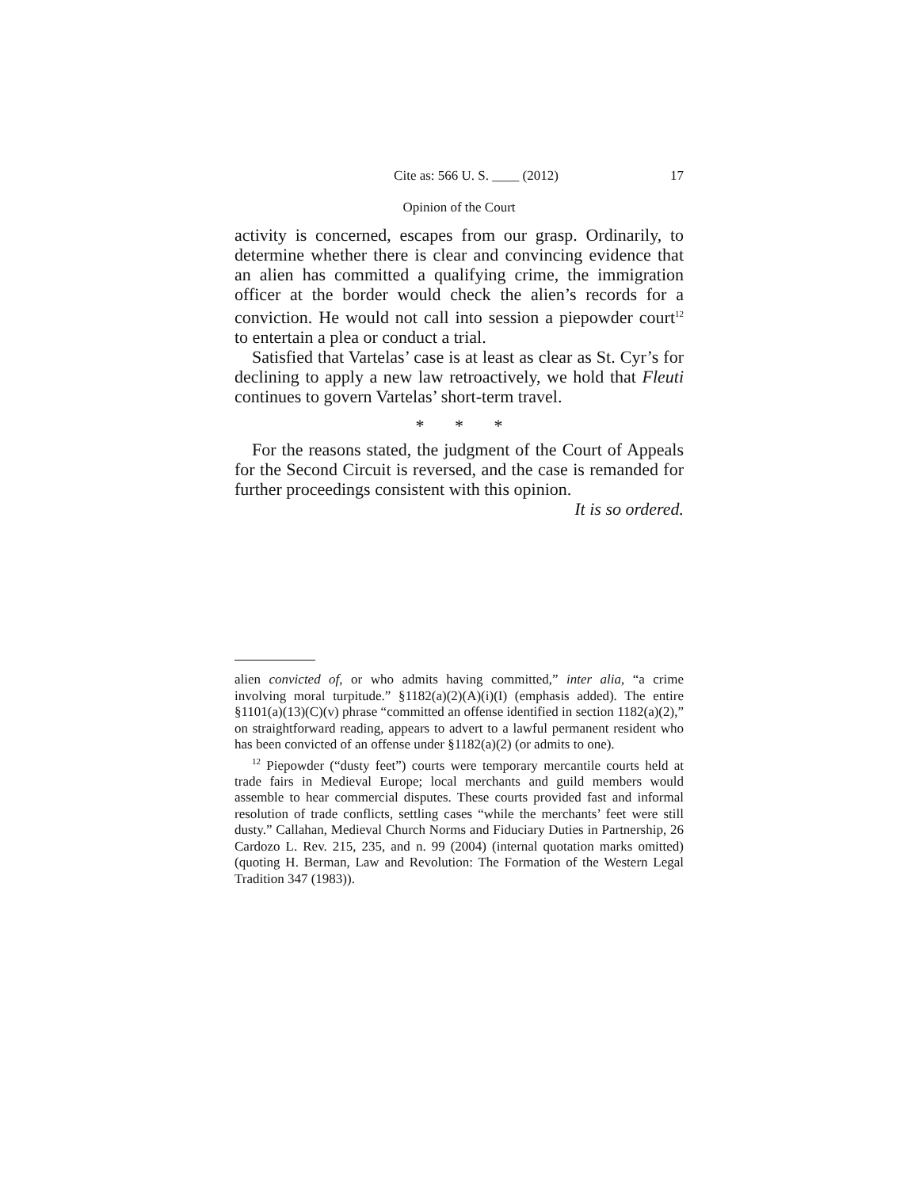Cite as: 566 U. S. ____ (2012) 17
Opinion of the Court
activity is concerned, escapes from our grasp. Ordinarily, to determine whether there is clear and convincing evidence that an alien has committed a qualifying crime, the immigration officer at the border would check the alien’s records for a conviction. He would not call into session a piepowder court<sup>12</sup> to entertain a plea or conduct a trial.
Satisfied that Vartelas’ case is at least as clear as St. Cyr’s for declining to apply a new law retroactively, we hold that Fleuti continues to govern Vartelas’ short-term travel.
* * *
For the reasons stated, the judgment of the Court of Appeals for the Second Circuit is reversed, and the case is remanded for further proceedings consistent with this opinion.
It is so ordered.
alien convicted of, or who admits having committed,” inter alia, “a crime involving moral turpitude.” §1182(a)(2)(A)(i)(I) (emphasis added). The entire §1101(a)(13)(C)(v) phrase “committed an offense identified in section 1182(a)(2),” on straightforward reading, appears to advert to a lawful permanent resident who has been convicted of an offense under §1182(a)(2) (or admits to one).
<sup>12</sup> Piepowder (“dusty feet”) courts were temporary mercantile courts held at trade fairs in Medieval Europe; local merchants and guild members would assemble to hear commercial disputes. These courts provided fast and informal resolution of trade conflicts, settling cases “while the merchants’ feet were still dusty.” Callahan, Medieval Church Norms and Fiduciary Duties in Partnership, 26 Cardozo L. Rev. 215, 235, and n. 99 (2004) (internal quotation marks omitted) (quoting H. Berman, Law and Revolution: The Formation of the Western Legal Tradition 347 (1983)).